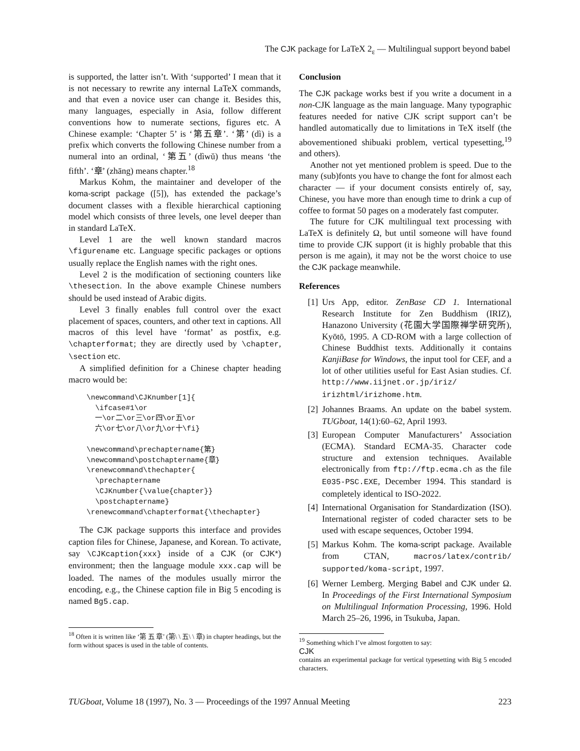The CJK package for LaTeX 2<sub>ε</sub> — Multilingual support beyond babel
is supported, the latter isn’t. With ‘supported’ I mean that it is not necessary to rewrite any internal LaTeX commands, and that even a novice user can change it. Besides this, many languages, especially in Asia, follow different conventions how to numerate sections, figures etc. A Chinese example: ‘Chapter 5’ is ‘第五章’. ‘第’ (dì) is a prefix which converts the following Chinese number from a numeral into an ordinal, ‘第五’ (dìwŭ) thus means ‘the fifth’. ‘章’ (zhāng) means chapter.<sup>18</sup>
Markus Kohm, the maintainer and developer of the koma-script package ([5]), has extended the package’s document classes with a flexible hierarchical captioning model which consists of three levels, one level deeper than in standard LaTeX.
Level 1 are the well known standard macros \figurename etc. Language specific packages or options usually replace the English names with the right ones.
Level 2 is the modification of sectioning counters like \thesection. In the above example Chinese numbers should be used instead of Arabic digits.
Level 3 finally enables full control over the exact placement of spaces, counters, and other text in captions. All macros of this level have ‘format’ as postfix, e.g. \chapterformat; they are directly used by \chapter, \section etc.
A simplified definition for a Chinese chapter heading macro would be:
\newcommand\CJKnumber[1]{
  \ifcase#1\or
  一\or二\or三\or四\or五\or
  六\or七\or八\or九\or十\fi}

\newcommand\prechaptername{第}
\newcommand\postchaptername{章}
\renewcommand\thechapter{
  \prechaptername
  \CJKnumber{\value{chapter}}
  \postchaptername}
\renewcommand\chapterformat{\thechapter}
The CJK package supports this interface and provides caption files for Chinese, Japanese, and Korean. To activate, say \CJKcaption{xxx} inside of a CJK (or CJK*) environment; then the language module xxx.cap will be loaded. The names of the modules usually mirror the encoding, e.g., the Chinese caption file in Big 5 encoding is named Bg5.cap.
<sup>18</sup> Often it is written like ‘第 五 章’ (第\ \ 五\ \ 章) in chapter headings, but the form without spaces is used in the table of contents.
Conclusion
The CJK package works best if you write a document in a non-CJK language as the main language. Many typographic features needed for native CJK script support can’t be handled automatically due to limitations in TeX itself (the abovementioned shibuaki problem, vertical typesetting,<sup>19</sup> and others).
Another not yet mentioned problem is speed. Due to the many (sub)fonts you have to change the font for almost each character — if your document consists entirely of, say, Chinese, you have more than enough time to drink a cup of coffee to format 50 pages on a moderately fast computer.
The future for CJK multilingual text processing with LaTeX is definitely Ω, but until someone will have found time to provide CJK support (it is highly probable that this person is me again), it may not be the worst choice to use the CJK package meanwhile.
References
[1] Urs App, editor. ZenBase CD 1. International Research Institute for Zen Buddhism (IRIZ), Hanazono University (花園大学国際禅学研究所), Kyōtō, 1995. A CD-ROM with a large collection of Chinese Buddhist texts. Additionally it contains KanjiBase for Windows, the input tool for CEF, and a lot of other utilities useful for East Asian studies. Cf. http://www.iijnet.or.jp/iriz/ irizhtml/irizhome.htm.
[2] Johannes Braams. An update on the babel system. TUGboat, 14(1):60–62, April 1993.
[3] European Computer Manufacturers’ Association (ECMA). Standard ECMA-35. Character code structure and extension techniques. Available electronically from ftp://ftp.ecma.ch as the file E035-PSC.EXE, December 1994. This standard is completely identical to ISO-2022.
[4] International Organisation for Standardization (ISO). International register of coded character sets to be used with escape sequences, October 1994.
[5] Markus Kohm. The koma-script package. Available from CTAN, macros/latex/contrib/ supported/koma-script, 1997.
[6] Werner Lemberg. Merging Babel and CJK under Ω. In Proceedings of the First International Symposium on Multilingual Information Processing, 1996. Hold March 25–26, 1996, in Tsukuba, Japan.
<sup>19</sup> Something which I’ve almost forgotten to say:
CJK
contains an experimental package for vertical typesetting with Big 5 encoded characters.
TUGboat, Volume 18 (1997), No. 3 — Proceedings of the 1997 Annual Meeting 223